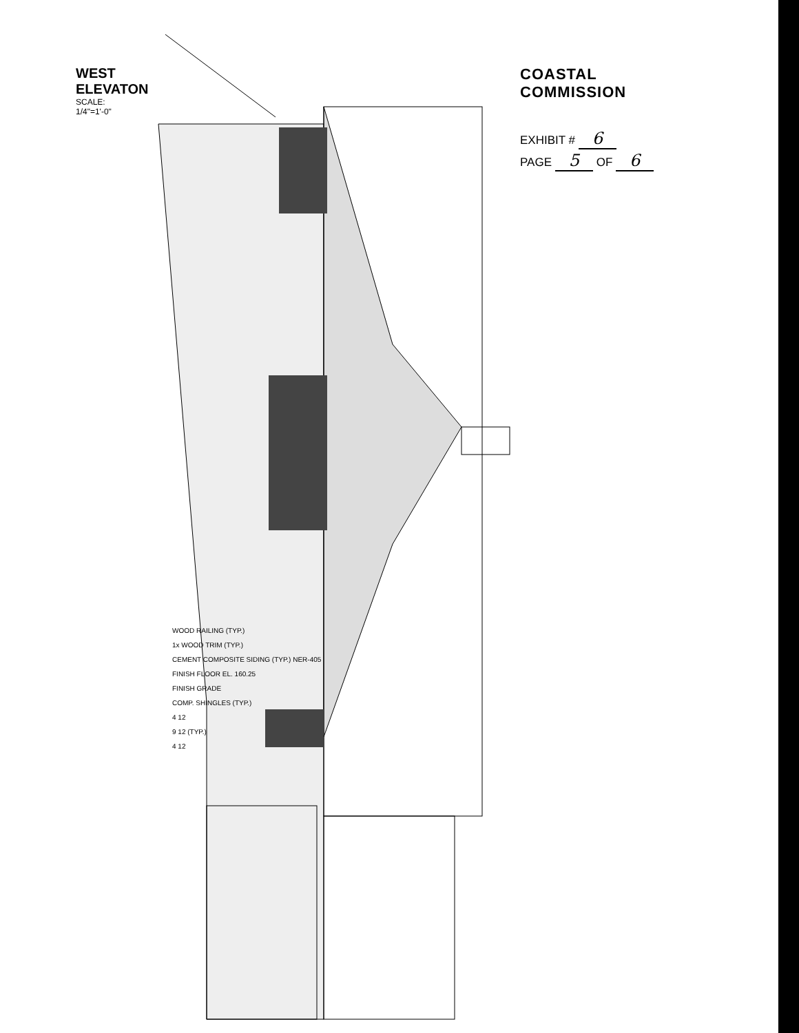COASTAL COMMISSION
EXHIBIT # 6
PAGE 5 OF 6
WEST ELEVATON
SCALE: 1/4"=1'-0"
WOOD RAILING (TYP.)
1x WOOD TRIM (TYP.)
CEMENT COMPOSITE SIDING (TYP.) NER-405
FINISH FLOOR EL. 160.25
FINISH GRADE
COMP. SHINGLES (TYP.)
4 12
9 12 (TYP.)
4 12